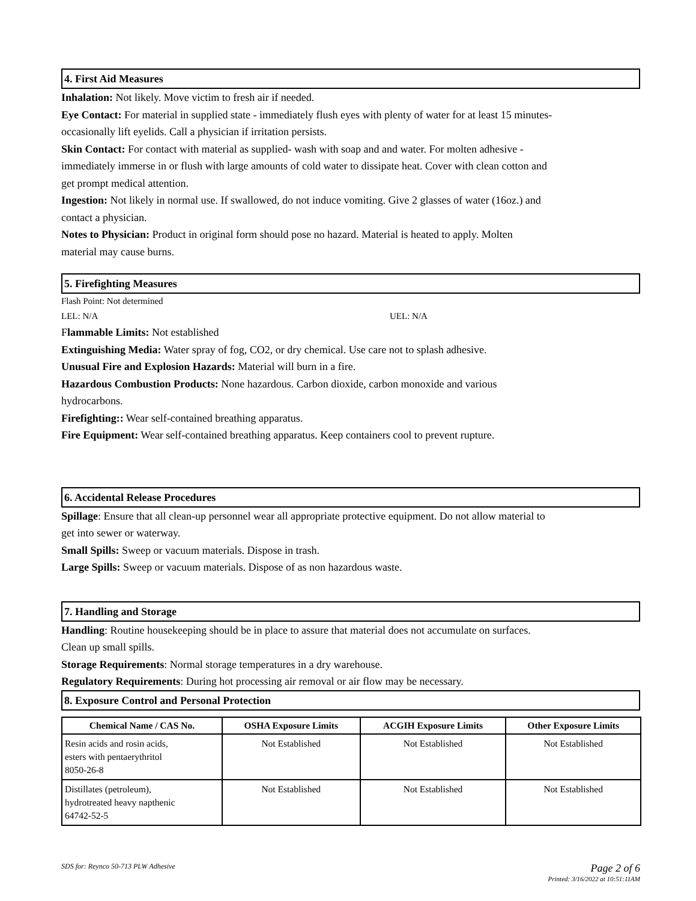4. First Aid Measures
Inhalation: Not likely. Move victim to fresh air if needed.
Eye Contact: For material in supplied state - immediately flush eyes with plenty of water for at least 15 minutes-
occasionally lift eyelids. Call a physician if irritation persists.
Skin Contact: For contact with material as supplied- wash with soap and and water. For molten adhesive -
immediately immerse in or flush with large amounts of cold water to dissipate heat. Cover with clean cotton and
get prompt medical attention.
Ingestion: Not likely in normal use. If swallowed, do not induce vomiting. Give 2 glasses of water (16oz.) and
contact a physician.
Notes to Physician: Product in original form should pose no hazard. Material is heated to apply. Molten
material may cause burns.
5. Firefighting Measures
Flash Point: Not determined
LEL: N/A UEL: N/A
Flammable Limits: Not established
Extinguishing Media: Water spray of fog, CO2, or dry chemical. Use care not to splash adhesive.
Unusual Fire and Explosion Hazards: Material will burn in a fire.
Hazardous Combustion Products: None hazardous. Carbon dioxide, carbon monoxide and various
hydrocarbons.
Firefighting:: Wear self-contained breathing apparatus.
Fire Equipment: Wear self-contained breathing apparatus. Keep containers cool to prevent rupture.
6. Accidental Release Procedures
Spillage: Ensure that all clean-up personnel wear all appropriate protective equipment. Do not allow material to
get into sewer or waterway.
Small Spills: Sweep or vacuum materials. Dispose in trash.
Large Spills: Sweep or vacuum materials. Dispose of as non hazardous waste.
7. Handling and Storage
Handling: Routine housekeeping should be in place to assure that material does not accumulate on surfaces.
Clean up small spills.
Storage Requirements: Normal storage temperatures in a dry warehouse.
Regulatory Requirements: During hot processing air removal or air flow may be necessary.
8. Exposure Control and Personal Protection
| Chemical Name / CAS No. | OSHA Exposure Limits | ACGIH Exposure Limits | Other Exposure Limits |
| --- | --- | --- | --- |
| Resin acids and rosin acids, esters with pentaerythritol 8050-26-8 | Not Established | Not Established | Not Established |
| Distillates (petroleum), hydrotreated heavy napthenic 64742-52-5 | Not Established | Not Established | Not Established |
SDS for: Reynco 50-713 PLW Adhesive Page 2 of 6
Printed: 3/16/2022 at 10:51:11AM